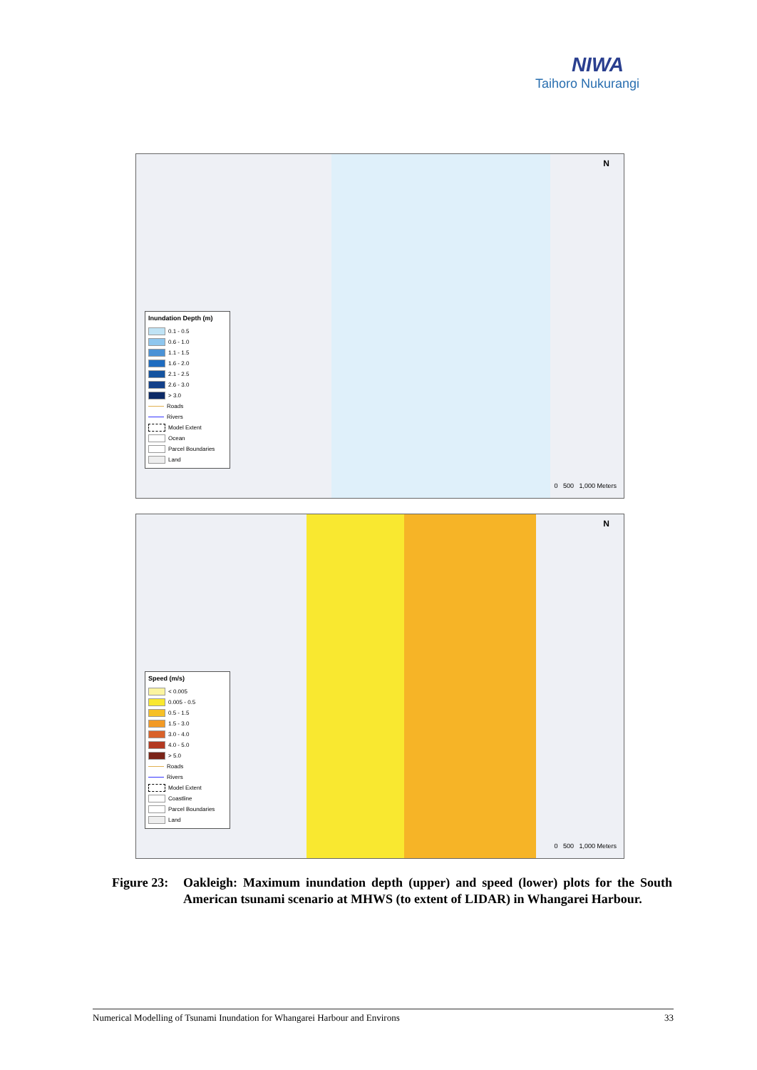NIWA
Taihoro Nukurangi
N
Inundation Depth (m)
0.1 - 0.5
0.6 - 1.0
1.1 - 1.5
1.6 - 2.0
2.1 - 2.5
2.6 - 3.0
> 3.0
Roads
Rivers
Model Extent
Ocean
Parcel Boundaries
Land
0 500 1,000 Meters
N
Speed (m/s)
< 0.005
0.005 - 0.5
0.5 - 1.5
1.5 - 3.0
3.0 - 4.0
4.0 - 5.0
> 5.0
Roads
Rivers
Model Extent
Coastline
Parcel Boundaries
Land
0 500 1,000 Meters
Figure 23:
Oakleigh: Maximum inundation depth (upper) and speed (lower) plots for the South American tsunami scenario at MHWS (to extent of LIDAR) in Whangarei Harbour.
Numerical Modelling of Tsunami Inundation for Whangarei Harbour and Environs 33